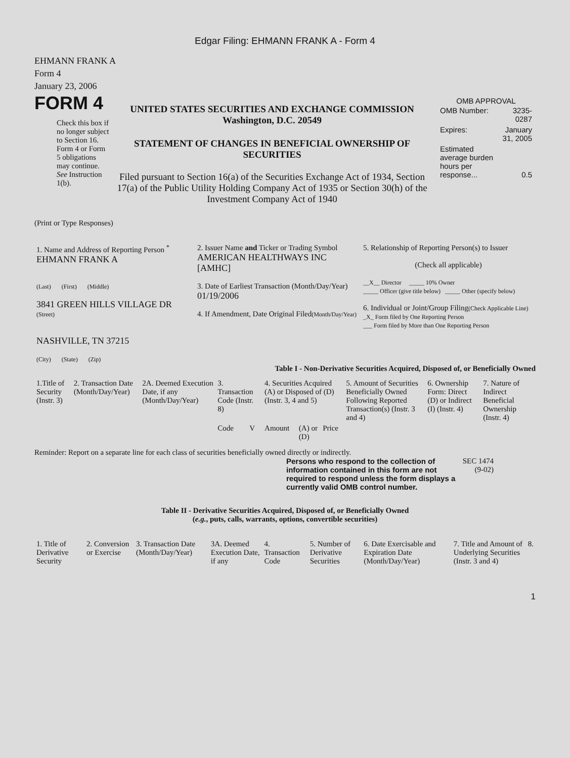Edgar Filing: EHMANN FRANK A - Form 4
EHMANN FRANK A
Form 4
January 23, 2006
FORM 4
Check this box if no longer subject to Section 16. Form 4 or Form 5 obligations may continue. See Instruction 1(b).
UNITED STATES SECURITIES AND EXCHANGE COMMISSION
Washington, D.C. 20549
STATEMENT OF CHANGES IN BENEFICIAL OWNERSHIP OF SECURITIES
Filed pursuant to Section 16(a) of the Securities Exchange Act of 1934, Section 17(a) of the Public Utility Holding Company Act of 1935 or Section 30(h) of the Investment Company Act of 1940
OMB APPROVAL
| OMB Number: | 3235-0287 |
| Expires: | January 31, 2005 |
| Estimated average burden hours per response... | 0.5 |
(Print or Type Responses)
| 1. Name and Address of Reporting Person <sup>*</sup> EHMANN FRANK A (Last) (First) (Middle) 3841 GREEN HILLS VILLAGE DR (Street) NASHVILLE, TN 37215 (City) (State) (Zip) | 2. Issuer Name and Ticker or Trading Symbol AMERICAN HEALTHWAYS INC [AMHC] 3. Date of Earliest Transaction (Month/Day/Year) 01/19/2006 4. If Amendment, Date Original Filed (Month/Day/Year) | 5. Relationship of Reporting Person(s) to Issuer (Check all applicable) __X__ Director _____ 10% Owner _____ Officer (give title below) _____ Other (specify below) 6. Individual or Joint/Group Filing (Check Applicable Line) _X_ Form filed by One Reporting Person ___ Form filed by More than One Reporting Person |
Table I - Non-Derivative Securities Acquired, Disposed of, or Beneficially Owned
| 1.Title of Security (Instr. 3) | 2. Transaction Date (Month/Day/Year) | 2A. Deemed Execution Date, if any (Month/Day/Year) | 3. Transaction Code (Instr. 8) | | 4. Securities Acquired (A) or Disposed of (D) (Instr. 3, 4 and 5) | | | 5. Amount of Securities Beneficially Owned Following Reported Transaction(s) (Instr. 3 and 4) | 6. Ownership Form: Direct (D) or Indirect (I) (Instr. 4) | 7. Nature of Indirect Beneficial Ownership (Instr. 4) |
| --- | --- | --- | --- | --- | --- | --- | --- | --- | --- | --- |
| | | | Code | V | Amount | (A) or (D) | Price | | | |
Reminder: Report on a separate line for each class of securities beneficially owned directly or indirectly.
Persons who respond to the collection of information contained in this form are not required to respond unless the form displays a currently valid OMB control number.
SEC 1474 (9-02)
Table II - Derivative Securities Acquired, Disposed of, or Beneficially Owned
(e.g., puts, calls, warrants, options, convertible securities)
| 1. Title of Derivative Security | 2. Conversion or Exercise | 3. Transaction Date (Month/Day/Year) | 3A. Deemed Execution Date, if any | 4. Transaction Code | 5. Number of Derivative Securities | 6. Date Exercisable and Expiration Date (Month/Day/Year) | 7. Title and Amount of Underlying Securities (Instr. 3 and 4) | 8. |
| --- | --- | --- | --- | --- | --- | --- | --- | --- |
1